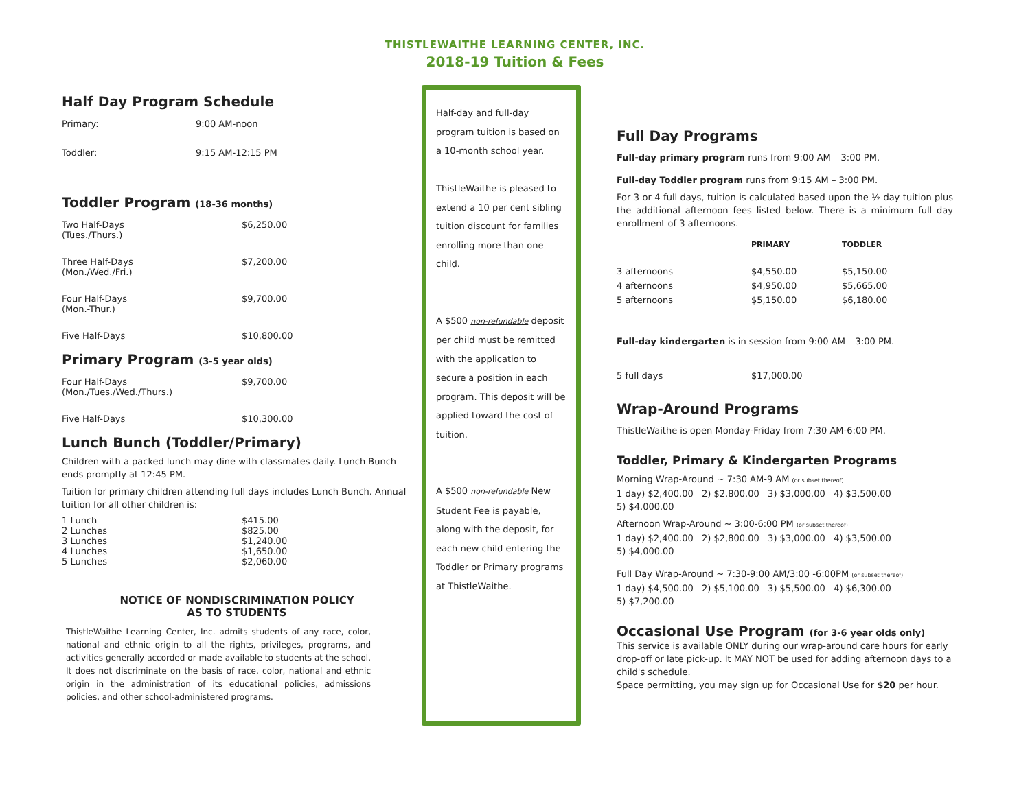THISTLEWAITHE LEARNING CENTER, INC.
2018-19 Tuition & Fees
Half Day Program Schedule
| Primary: | 9:00 AM-noon |
| Toddler: | 9:15 AM-12:15 PM |
Toddler Program (18-36 months)
| Two Half-Days (Tues./Thurs.) | $6,250.00 |
| Three Half-Days (Mon./Wed./Fri.) | $7,200.00 |
| Four Half-Days (Mon.-Thur.) | $9,700.00 |
| Five Half-Days | $10,800.00 |
Primary Program (3-5 year olds)
| Four Half-Days (Mon./Tues./Wed./Thurs.) | $9,700.00 |
| Five Half-Days | $10,300.00 |
Lunch Bunch (Toddler/Primary)
Children with a packed lunch may dine with classmates daily. Lunch Bunch ends promptly at 12:45 PM.
Tuition for primary children attending full days includes Lunch Bunch. Annual tuition for all other children is:
| 1 Lunch | $415.00 |
| 2 Lunches | $825.00 |
| 3 Lunches | $1,240.00 |
| 4 Lunches | $1,650.00 |
| 5 Lunches | $2,060.00 |
NOTICE OF NONDISCRIMINATION POLICY
AS TO STUDENTS
ThistleWaithe Learning Center, Inc. admits students of any race, color, national and ethnic origin to all the rights, privileges, programs, and activities generally accorded or made available to students at the school. It does not discriminate on the basis of race, color, national and ethnic origin in the administration of its educational policies, admissions policies, and other school-administered programs.
Half-day and full-day program tuition is based on a 10-month school year.
ThistleWaithe is pleased to extend a 10 per cent sibling tuition discount for families enrolling more than one child.
A $500 non-refundable deposit per child must be remitted with the application to secure a position in each program. This deposit will be applied toward the cost of tuition.
A $500 non-refundable New Student Fee is payable, along with the deposit, for each new child entering the Toddler or Primary programs at ThistleWaithe.
Full Day Programs
Full-day primary program runs from 9:00 AM – 3:00 PM.
Full-day Toddler program runs from 9:15 AM – 3:00 PM.
For 3 or 4 full days, tuition is calculated based upon the ½ day tuition plus the additional afternoon fees listed below. There is a minimum full day enrollment of 3 afternoons.
| | PRIMARY | TODDLER |
| --- | --- | --- |
| 3 afternoons | $4,550.00 | $5,150.00 |
| 4 afternoons | $4,950.00 | $5,665.00 |
| 5 afternoons | $5,150.00 | $6,180.00 |
Full-day kindergarten is in session from 9:00 AM – 3:00 PM.
| 5 full days | $17,000.00 |
Wrap-Around Programs
ThistleWaithe is open Monday-Friday from 7:30 AM-6:00 PM.
Toddler, Primary & Kindergarten Programs
Morning Wrap-Around ~ 7:30 AM-9 AM (or subset thereof)
1 day) $2,400.00 2) $2,800.00 3) $3,000.00 4) $3,500.00
5) $4,000.00
Afternoon Wrap-Around ~ 3:00-6:00 PM (or subset thereof)
1 day) $2,400.00 2) $2,800.00 3) $3,000.00 4) $3,500.00
5) $4,000.00
Full Day Wrap-Around ~ 7:30-9:00 AM/3:00 -6:00PM (or subset thereof)
1 day) $4,500.00 2) $5,100.00 3) $5,500.00 4) $6,300.00
5) $7,200.00
Occasional Use Program (for 3-6 year olds only)
This service is available ONLY during our wrap-around care hours for early drop-off or late pick-up. It MAY NOT be used for adding afternoon days to a child's schedule.
Space permitting, you may sign up for Occasional Use for $20 per hour.